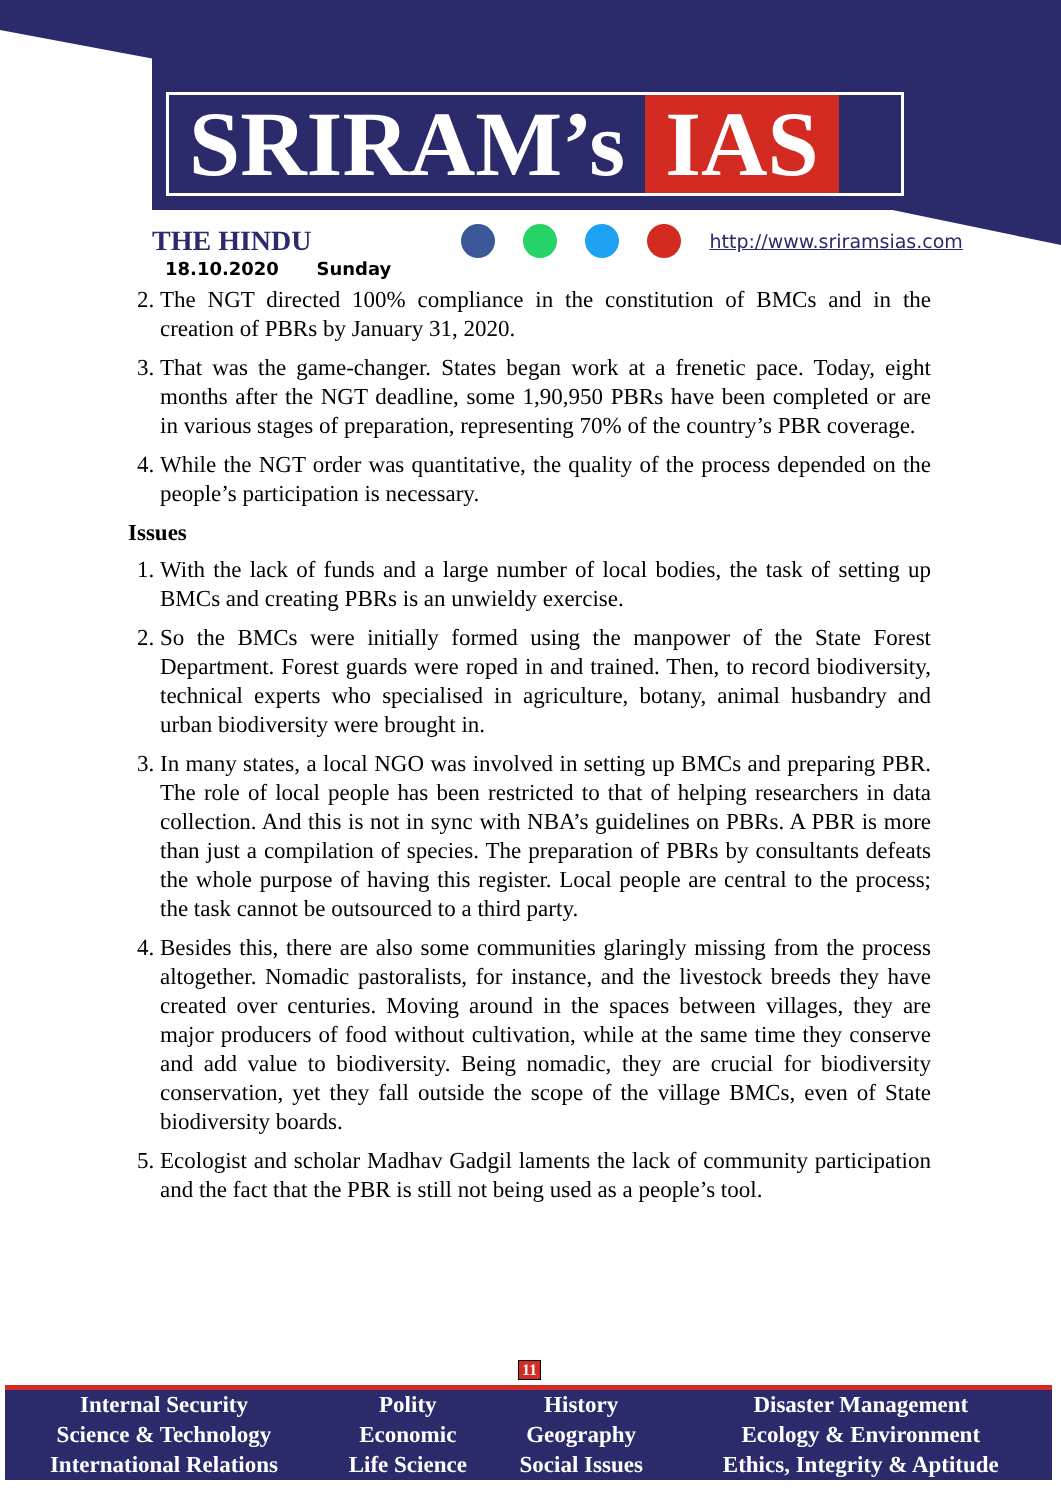SRIRAM’s IAS
THE HINDU
http://www.sriramsias.com
18.10.2020 Sunday
2. The NGT directed 100% compliance in the constitution of BMCs and in the creation of PBRs by January 31, 2020.
3. That was the game-changer. States began work at a frenetic pace. Today, eight months after the NGT deadline, some 1,90,950 PBRs have been completed or are in various stages of preparation, representing 70% of the country’s PBR coverage.
4. While the NGT order was quantitative, the quality of the process depended on the people’s participation is necessary.
Issues
1. With the lack of funds and a large number of local bodies, the task of setting up BMCs and creating PBRs is an unwieldy exercise.
2. So the BMCs were initially formed using the manpower of the State Forest Department. Forest guards were roped in and trained. Then, to record biodiversity, technical experts who specialised in agriculture, botany, animal husbandry and urban biodiversity were brought in.
3. In many states, a local NGO was involved in setting up BMCs and preparing PBR. The role of local people has been restricted to that of helping researchers in data collection. And this is not in sync with NBA’s guidelines on PBRs. A PBR is more than just a compilation of species. The preparation of PBRs by consultants defeats the whole purpose of having this register. Local people are central to the process; the task cannot be outsourced to a third party.
4. Besides this, there are also some communities glaringly missing from the process altogether. Nomadic pastoralists, for instance, and the livestock breeds they have created over centuries. Moving around in the spaces between villages, they are major producers of food without cultivation, while at the same time they conserve and add value to biodiversity. Being nomadic, they are crucial for biodiversity conservation, yet they fall outside the scope of the village BMCs, even of State biodiversity boards.
5. Ecologist and scholar Madhav Gadgil laments the lack of community participation and the fact that the PBR is still not being used as a people’s tool.
11
| Internal Security | Polity | History | Disaster Management |
| Science & Technology | Economic | Geography | Ecology & Environment |
| International Relations | Life Science | Social Issues | Ethics, Integrity & Aptitude |